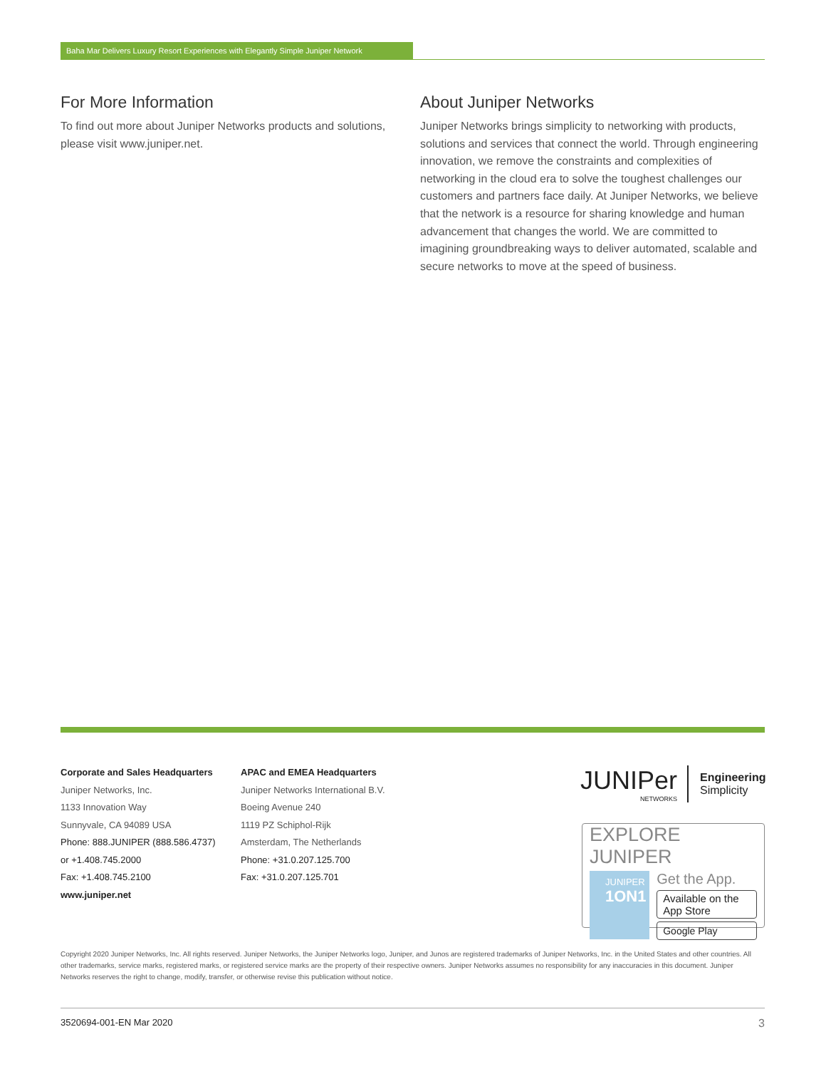Baha Mar Delivers Luxury Resort Experiences with Elegantly Simple Juniper Network
For More Information
To find out more about Juniper Networks products and solutions, please visit www.juniper.net.
About Juniper Networks
Juniper Networks brings simplicity to networking with products, solutions and services that connect the world. Through engineering innovation, we remove the constraints and complexities of networking in the cloud era to solve the toughest challenges our customers and partners face daily. At Juniper Networks, we believe that the network is a resource for sharing knowledge and human advancement that changes the world. We are committed to imagining groundbreaking ways to deliver automated, scalable and secure networks to move at the speed of business.
Corporate and Sales Headquarters
Juniper Networks, Inc.
1133 Innovation Way
Sunnyvale, CA 94089 USA
Phone: 888.JUNIPER (888.586.4737)
or +1.408.745.2000
Fax: +1.408.745.2100
www.juniper.net
APAC and EMEA Headquarters
Juniper Networks International B.V.
Boeing Avenue 240
1119 PZ Schiphol-Rijk
Amsterdam, The Netherlands
Phone: +31.0.207.125.700
Fax: +31.0.207.125.701
JUNIPer
NETWORKS
Engineering
Simplicity
EXPLORE JUNIPER
JUNIPER
1ON1
Get the App.
Available on the App Store
Google Play
Copyright 2020 Juniper Networks, Inc. All rights reserved. Juniper Networks, the Juniper Networks logo, Juniper, and Junos are registered trademarks of Juniper Networks, Inc. in the United States and other countries. All other trademarks, service marks, registered marks, or registered service marks are the property of their respective owners. Juniper Networks assumes no responsibility for any inaccuracies in this document. Juniper Networks reserves the right to change, modify, transfer, or otherwise revise this publication without notice.
3520694-001-EN Mar 2020 3